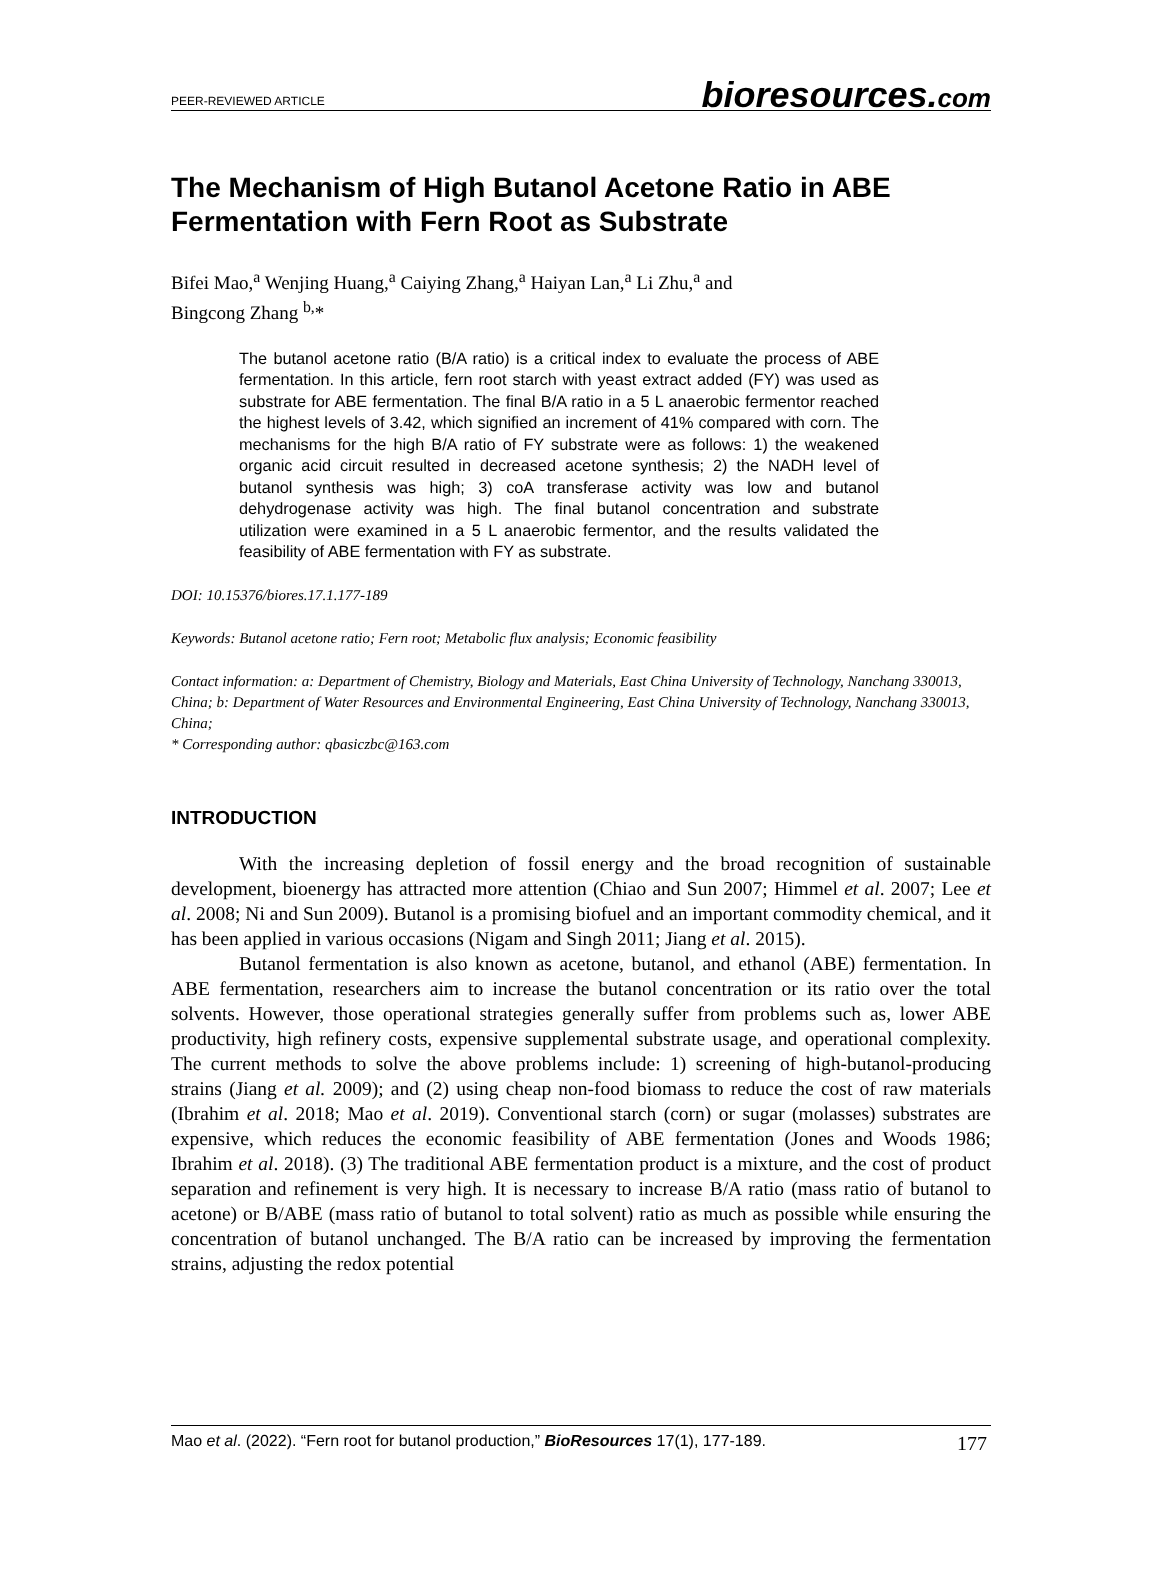PEER-REVIEWED ARTICLE bioresources.com
The Mechanism of High Butanol Acetone Ratio in ABE Fermentation with Fern Root as Substrate
Bifei Mao,<sup>a</sup> Wenjing Huang,<sup>a</sup> Caiying Zhang,<sup>a</sup> Haiyan Lan,<sup>a</sup> Li Zhu,<sup>a</sup> and
Bingcong Zhang <sup>b,</sup>*
The butanol acetone ratio (B/A ratio) is a critical index to evaluate the process of ABE fermentation. In this article, fern root starch with yeast extract added (FY) was used as substrate for ABE fermentation. The final B/A ratio in a 5 L anaerobic fermentor reached the highest levels of 3.42, which signified an increment of 41% compared with corn. The mechanisms for the high B/A ratio of FY substrate were as follows: 1) the weakened organic acid circuit resulted in decreased acetone synthesis; 2) the NADH level of butanol synthesis was high; 3) coA transferase activity was low and butanol dehydrogenase activity was high. The final butanol concentration and substrate utilization were examined in a 5 L anaerobic fermentor, and the results validated the feasibility of ABE fermentation with FY as substrate.
DOI: 10.15376/biores.17.1.177-189
Keywords: Butanol acetone ratio; Fern root; Metabolic flux analysis; Economic feasibility
Contact information: a: Department of Chemistry, Biology and Materials, East China University of Technology, Nanchang 330013, China; b: Department of Water Resources and Environmental Engineering, East China University of Technology, Nanchang 330013, China;
* Corresponding author: qbasiczbc@163.com
INTRODUCTION
With the increasing depletion of fossil energy and the broad recognition of sustainable development, bioenergy has attracted more attention (Chiao and Sun 2007; Himmel et al. 2007; Lee et al. 2008; Ni and Sun 2009). Butanol is a promising biofuel and an important commodity chemical, and it has been applied in various occasions (Nigam and Singh 2011; Jiang et al. 2015).
Butanol fermentation is also known as acetone, butanol, and ethanol (ABE) fermentation. In ABE fermentation, researchers aim to increase the butanol concentration or its ratio over the total solvents. However, those operational strategies generally suffer from problems such as, lower ABE productivity, high refinery costs, expensive supplemental substrate usage, and operational complexity. The current methods to solve the above problems include: 1) screening of high-butanol-producing strains (Jiang et al. 2009); and (2) using cheap non-food biomass to reduce the cost of raw materials (Ibrahim et al. 2018; Mao et al. 2019). Conventional starch (corn) or sugar (molasses) substrates are expensive, which reduces the economic feasibility of ABE fermentation (Jones and Woods 1986; Ibrahim et al. 2018). (3) The traditional ABE fermentation product is a mixture, and the cost of product separation and refinement is very high. It is necessary to increase B/A ratio (mass ratio of butanol to acetone) or B/ABE (mass ratio of butanol to total solvent) ratio as much as possible while ensuring the concentration of butanol unchanged. The B/A ratio can be increased by improving the fermentation strains, adjusting the redox potential
Mao et al. (2022). “Fern root for butanol production,” BioResources 17(1), 177-189. 177